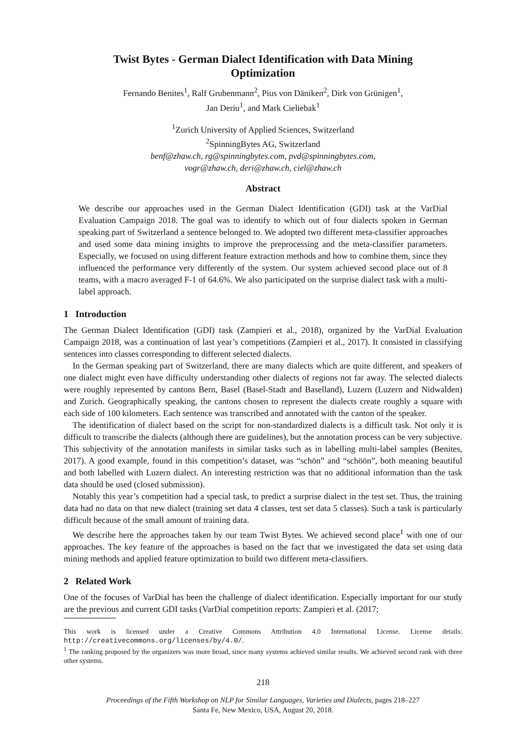Twist Bytes - German Dialect Identification with Data Mining
Optimization
Fernando Benites<sup>1</sup>, Ralf Grubenmann<sup>2</sup>, Pius von Däniken<sup>2</sup>, Dirk von Grünigen<sup>1</sup>,
Jan Deriu<sup>1</sup>, and Mark Cieliebak<sup>1</sup>
<sup>1</sup> Zurich University of Applied Sciences, Switzerland
<sup>2</sup> SpinningBytes AG, Switzerland
benf@zhaw.ch, rg@spinningbytes.com, pvd@spinningbytes.com,
vogr@zhaw.ch, deri@zhaw.ch, ciel@zhaw.ch
Abstract
We describe our approaches used in the German Dialect Identification (GDI) task at the VarDial Evaluation Campaign 2018. The goal was to identify to which out of four dialects spoken in German speaking part of Switzerland a sentence belonged to. We adopted two different meta-classifier approaches and used some data mining insights to improve the preprocessing and the meta-classifier parameters. Especially, we focused on using different feature extraction methods and how to combine them, since they influenced the performance very differently of the system. Our system achieved second place out of 8 teams, with a macro averaged F-1 of 64.6%. We also participated on the surprise dialect task with a multi-label approach.
1 Introduction
The German Dialect Identification (GDI) task (Zampieri et al., 2018), organized by the VarDial Evaluation Campaign 2018, was a continuation of last year’s competitions (Zampieri et al., 2017). It consisted in classifying sentences into classes corresponding to different selected dialects.
In the German speaking part of Switzerland, there are many dialects which are quite different, and speakers of one dialect might even have difficulty understanding other dialects of regions not far away. The selected dialects were roughly represented by cantons Bern, Basel (Basel-Stadt and Baselland), Luzern (Luzern and Nidwalden) and Zurich. Geographically speaking, the cantons chosen to represent the dialects create roughly a square with each side of 100 kilometers. Each sentence was transcribed and annotated with the canton of the speaker.
The identification of dialect based on the script for non-standardized dialects is a difficult task. Not only it is difficult to transcribe the dialects (although there are guidelines), but the annotation process can be very subjective. This subjectivity of the annotation manifests in similar tasks such as in labelling multi-label samples (Benites, 2017). A good example, found in this competition’s dataset, was “schön” and “schöön”, both meaning beautiful and both labelled with Luzern dialect. An interesting restriction was that no additional information than the task data should be used (closed submission).
Notably this year’s competition had a special task, to predict a surprise dialect in the test set. Thus, the training data had no data on that new dialect (training set data 4 classes, test set data 5 classes). Such a task is particularly difficult because of the small amount of training data.
We describe here the approaches taken by our team Twist Bytes. We achieved second place<sup>1</sup> with one of our approaches. The key feature of the approaches is based on the fact that we investigated the data set using data mining methods and applied feature optimization to build two different meta-classifiers.
2 Related Work
One of the focuses of VarDial has been the challenge of dialect identification. Especially important for our study are the previous and current GDI tasks (VarDial competition reports: Zampieri et al. (2017;
This work is licensed under a Creative Commons Attribution 4.0 International License. License details: http://creativecommons.org/licenses/by/4.0/.
<sup>1</sup> The ranking proposed by the organizers was more broad, since many systems achieved similar results. We achieved second rank with three other systems.
218
Proceedings of the Fifth Workshop on NLP for Similar Languages, Varieties and Dialects, pages 218–227
Santa Fe, New Mexico, USA, August 20, 2018.